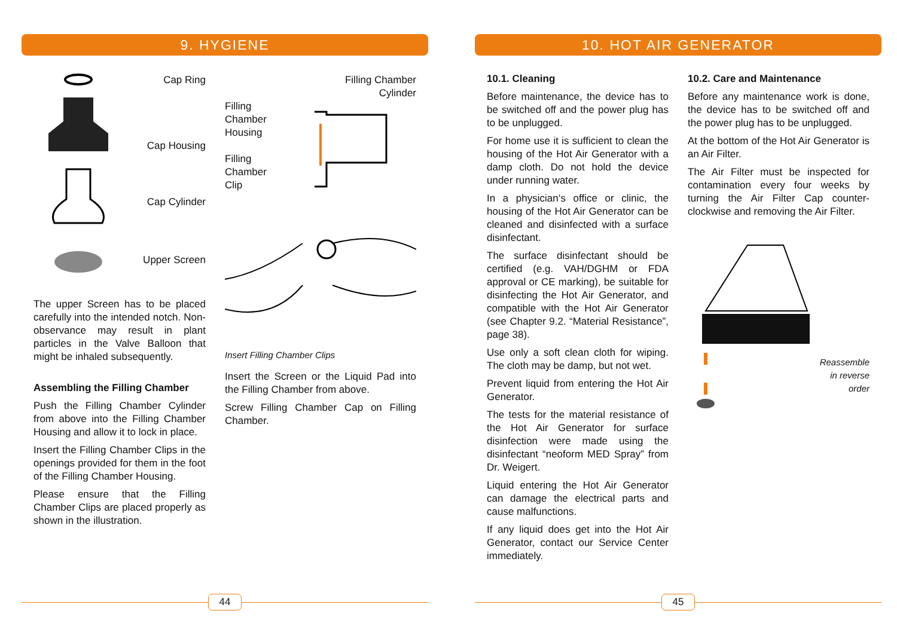9. HYGIENE
Cap Ring
Cap Housing
Cap Cylinder
Upper Screen
The upper Screen has to be placed carefully into the intended notch. Non-observance may result in plant particles in the Valve Balloon that might be inhaled subsequently.
Assembling the Filling Chamber
Push the Filling Chamber Cylinder from above into the Filling Chamber Housing and allow it to lock in place.
Insert the Filling Chamber Clips in the openings provided for them in the foot of the Filling Chamber Housing.
Please ensure that the Filling Chamber Clips are placed properly as shown in the illustration.
Filling Chamber
Cylinder
Filling
Chamber
Housing
Filling
Chamber
Clip
Insert Filling Chamber Clips
Insert the Screen or the Liquid Pad into the Filling Chamber from above.
Screw Filling Chamber Cap on Filling Chamber.
44
10. HOT AIR GENERATOR
10.1. Cleaning
Before maintenance, the device has to be switched off and the power plug has to be unplugged.
For home use it is sufficient to clean the housing of the Hot Air Generator with a damp cloth. Do not hold the device under running water.
In a physician‘s office or clinic, the housing of the Hot Air Generator can be cleaned and disinfected with a surface disinfectant.
The surface disinfectant should be certified (e.g. VAH/DGHM or FDA approval or CE marking), be suitable for disinfecting the Hot Air Generator, and compatible with the Hot Air Generator (see Chapter 9.2. “Material Resistance”, page 38).
Use only a soft clean cloth for wiping. The cloth may be damp, but not wet.
Prevent liquid from entering the Hot Air Generator.
The tests for the material resistance of the Hot Air Generator for surface disinfection were made using the disinfectant “neoform MED Spray” from Dr. Weigert.
Liquid entering the Hot Air Generator can damage the electrical parts and cause malfunctions.
If any liquid does get into the Hot Air Generator, contact our Service Center immediately.
10.2. Care and Maintenance
Before any maintenance work is done, the device has to be switched off and the power plug has to be unplugged.
At the bottom of the Hot Air Generator is an Air Filter.
The Air Filter must be inspected for contamination every four weeks by turning the Air Filter Cap counter-clockwise and removing the Air Filter.
Reassemble
in reverse
order
45